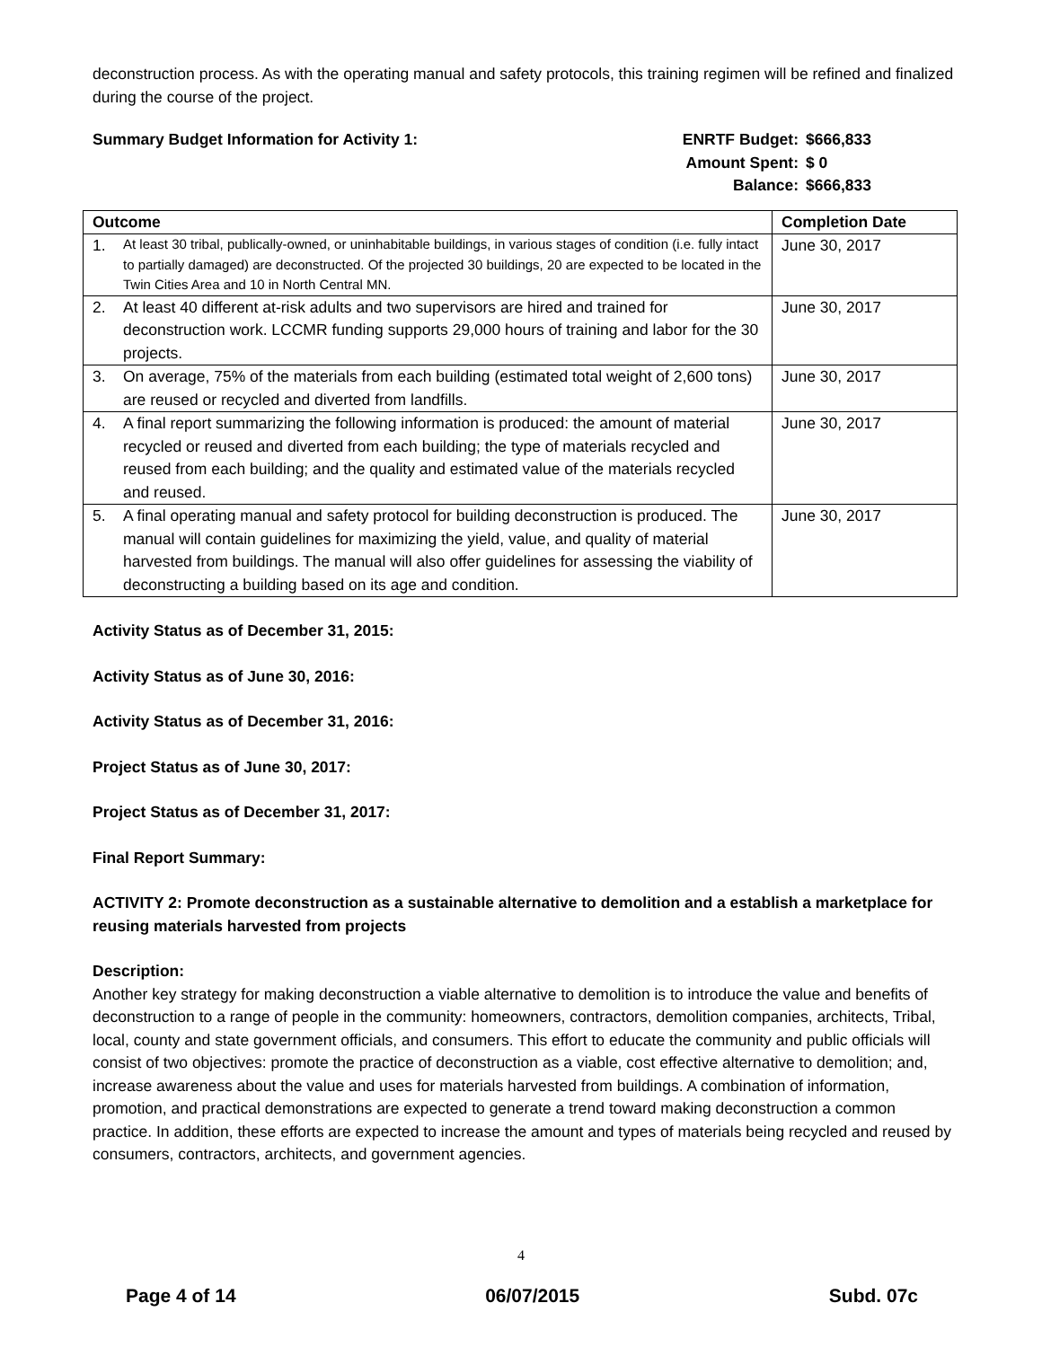deconstruction process. As with the operating manual and safety protocols, this training regimen will be refined and finalized during the course of the project.
Summary Budget Information for Activity 1:
| ENRTF Budget: | $666,833 |
| Amount Spent: | $ 0 |
| Balance: | $666,833 |
| Outcome | Completion Date |
| --- | --- |
| 1. At least 30 tribal, publically-owned, or uninhabitable buildings, in various stages of condition (i.e. fully intact to partially damaged) are deconstructed. Of the projected 30 buildings, 20 are expected to be located in the Twin Cities Area and 10 in North Central MN. | June 30, 2017 |
| 2. At least 40 different at-risk adults and two supervisors are hired and trained for deconstruction work. LCCMR funding supports 29,000 hours of training and labor for the 30 projects. | June 30, 2017 |
| 3. On average, 75% of the materials from each building (estimated total weight of 2,600 tons) are reused or recycled and diverted from landfills. | June 30, 2017 |
| 4. A final report summarizing the following information is produced: the amount of material recycled or reused and diverted from each building; the type of materials recycled and reused from each building; and the quality and estimated value of the materials recycled and reused. | June 30, 2017 |
| 5. A final operating manual and safety protocol for building deconstruction is produced. The manual will contain guidelines for maximizing the yield, value, and quality of material harvested from buildings. The manual will also offer guidelines for assessing the viability of deconstructing a building based on its age and condition. | June 30, 2017 |
Activity Status as of December 31, 2015:
Activity Status as of June 30, 2016:
Activity Status as of December 31, 2016:
Project Status as of June 30, 2017:
Project Status as of December 31, 2017:
Final Report Summary:
ACTIVITY 2: Promote deconstruction as a sustainable alternative to demolition and a establish a marketplace for reusing materials harvested from projects
Description:
Another key strategy for making deconstruction a viable alternative to demolition is to introduce the value and benefits of deconstruction to a range of people in the community: homeowners, contractors, demolition companies, architects, Tribal, local, county and state government officials, and consumers. This effort to educate the community and public officials will consist of two objectives: promote the practice of deconstruction as a viable, cost effective alternative to demolition; and, increase awareness about the value and uses for materials harvested from buildings. A combination of information, promotion, and practical demonstrations are expected to generate a trend toward making deconstruction a common practice. In addition, these efforts are expected to increase the amount and types of materials being recycled and reused by consumers, contractors, architects, and government agencies.
4
Page 4 of 14 06/07/2015 Subd. 07c